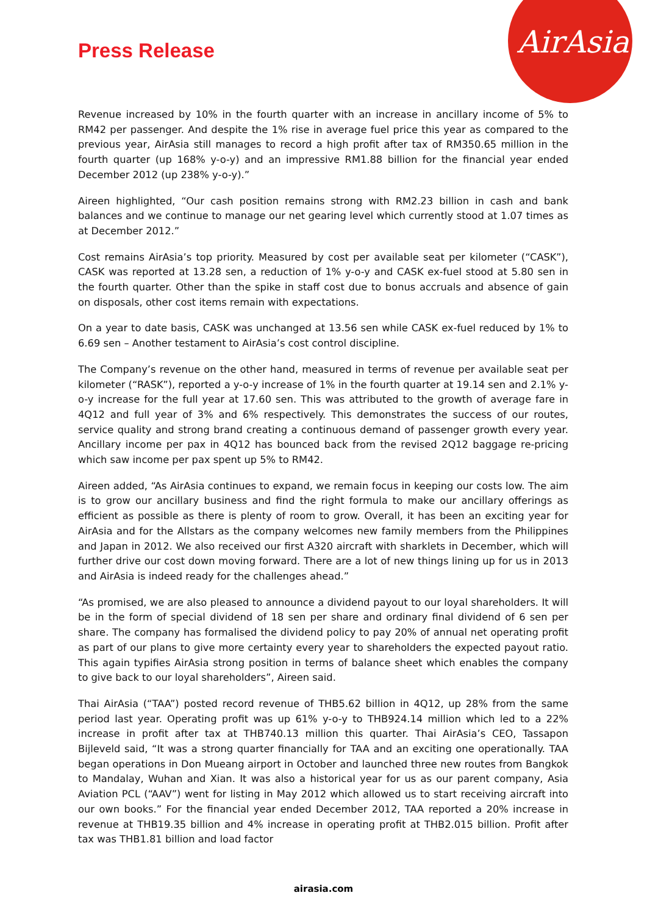AirAsia
Press Release
Revenue increased by 10% in the fourth quarter with an increase in ancillary income of 5% to RM42 per passenger. And despite the 1% rise in average fuel price this year as compared to the previous year, AirAsia still manages to record a high profit after tax of RM350.65 million in the fourth quarter (up 168% y-o-y) and an impressive RM1.88 billion for the financial year ended December 2012 (up 238% y-o-y).”
Aireen highlighted, “Our cash position remains strong with RM2.23 billion in cash and bank balances and we continue to manage our net gearing level which currently stood at 1.07 times as at December 2012.”
Cost remains AirAsia’s top priority. Measured by cost per available seat per kilometer (“CASK”), CASK was reported at 13.28 sen, a reduction of 1% y-o-y and CASK ex-fuel stood at 5.80 sen in the fourth quarter. Other than the spike in staff cost due to bonus accruals and absence of gain on disposals, other cost items remain with expectations.
On a year to date basis, CASK was unchanged at 13.56 sen while CASK ex-fuel reduced by 1% to 6.69 sen – Another testament to AirAsia’s cost control discipline.
The Company’s revenue on the other hand, measured in terms of revenue per available seat per kilometer (“RASK”), reported a y-o-y increase of 1% in the fourth quarter at 19.14 sen and 2.1% y-o-y increase for the full year at 17.60 sen. This was attributed to the growth of average fare in 4Q12 and full year of 3% and 6% respectively. This demonstrates the success of our routes, service quality and strong brand creating a continuous demand of passenger growth every year. Ancillary income per pax in 4Q12 has bounced back from the revised 2Q12 baggage re-pricing which saw income per pax spent up 5% to RM42.
Aireen added, “As AirAsia continues to expand, we remain focus in keeping our costs low. The aim is to grow our ancillary business and find the right formula to make our ancillary offerings as efficient as possible as there is plenty of room to grow. Overall, it has been an exciting year for AirAsia and for the Allstars as the company welcomes new family members from the Philippines and Japan in 2012. We also received our first A320 aircraft with sharklets in December, which will further drive our cost down moving forward. There are a lot of new things lining up for us in 2013 and AirAsia is indeed ready for the challenges ahead.”
“As promised, we are also pleased to announce a dividend payout to our loyal shareholders. It will be in the form of special dividend of 18 sen per share and ordinary final dividend of 6 sen per share. The company has formalised the dividend policy to pay 20% of annual net operating profit as part of our plans to give more certainty every year to shareholders the expected payout ratio. This again typifies AirAsia strong position in terms of balance sheet which enables the company to give back to our loyal shareholders”, Aireen said.
Thai AirAsia (“TAA”) posted record revenue of THB5.62 billion in 4Q12, up 28% from the same period last year. Operating profit was up 61% y-o-y to THB924.14 million which led to a 22% increase in profit after tax at THB740.13 million this quarter. Thai AirAsia’s CEO, Tassapon Bijleveld said, “It was a strong quarter financially for TAA and an exciting one operationally. TAA began operations in Don Mueang airport in October and launched three new routes from Bangkok to Mandalay, Wuhan and Xian. It was also a historical year for us as our parent company, Asia Aviation PCL (“AAV”) went for listing in May 2012 which allowed us to start receiving aircraft into our own books.” For the financial year ended December 2012, TAA reported a 20% increase in revenue at THB19.35 billion and 4% increase in operating profit at THB2.015 billion. Profit after tax was THB1.81 billion and load factor
airasia.com